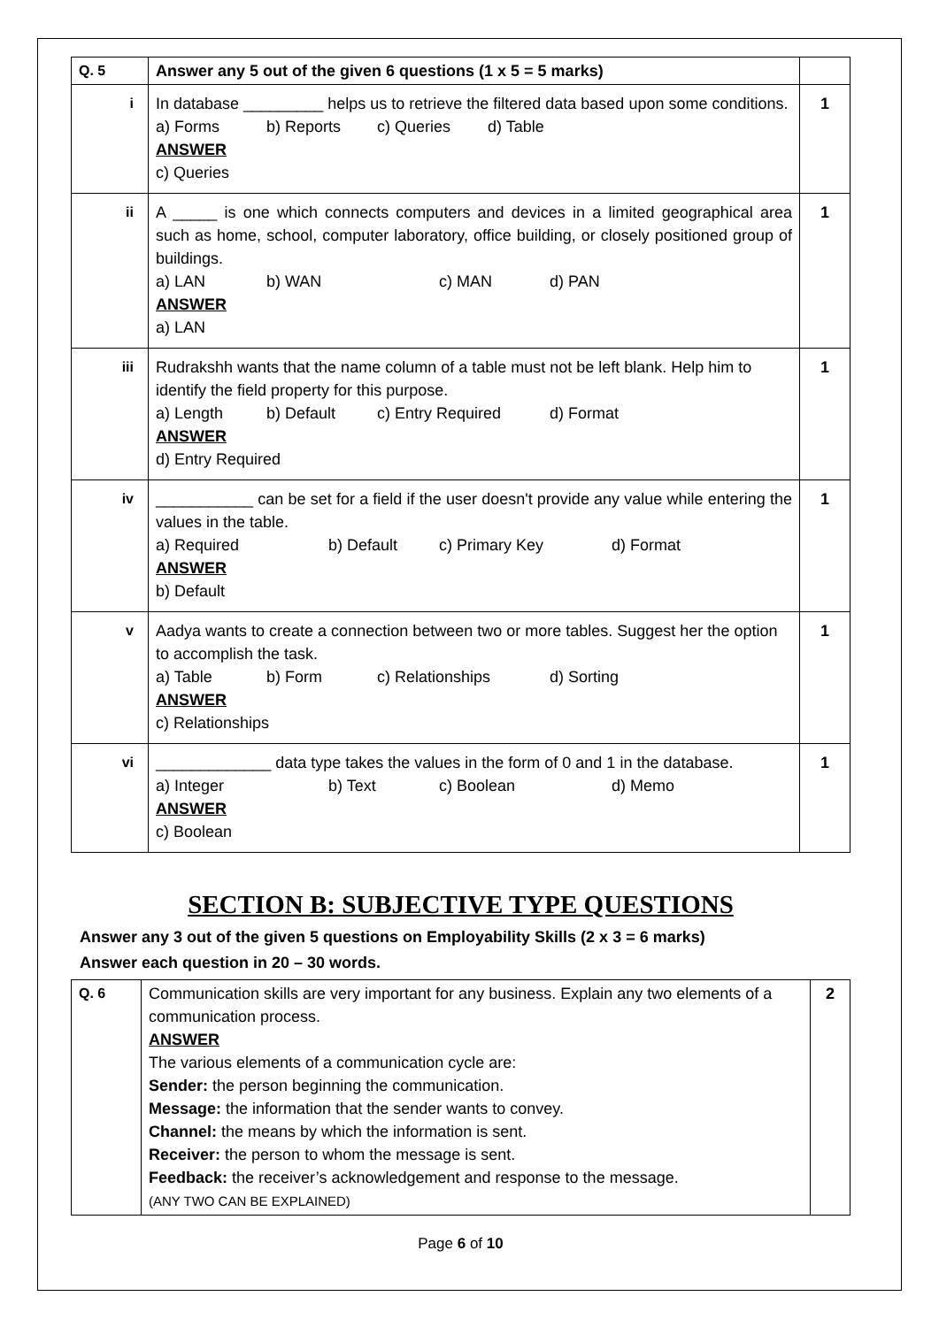| Q. 5 | Answer any 5 out of the given 6 questions (1 x 5 = 5 marks) | |
| i | In database _________ helps us to retrieve the filtered data based upon some conditions. a) Forms b) Reports c) Queries d) Table ANSWER c) Queries | 1 |
| ii | A _____ is one which connects computers and devices in a limited geographical area such as home, school, computer laboratory, office building, or closely positioned group of buildings. a) LAN b) WAN c) MAN d) PAN ANSWER a) LAN | 1 |
| iii | Rudrakshh wants that the name column of a table must not be left blank. Help him to identify the field property for this purpose. a) Length b) Default c) Entry Required d) Format ANSWER d) Entry Required | 1 |
| iv | ___________ can be set for a field if the user doesn't provide any value while entering the values in the table. a) Required b) Default c) Primary Key d) Format ANSWER b) Default | 1 |
| v | Aadya wants to create a connection between two or more tables. Suggest her the option to accomplish the task. a) Table b) Form c) Relationships d) Sorting ANSWER c) Relationships | 1 |
| vi | _____________ data type takes the values in the form of 0 and 1 in the database. a) Integer b) Text c) Boolean d) Memo ANSWER c) Boolean | 1 |
SECTION B: SUBJECTIVE TYPE QUESTIONS
Answer any 3 out of the given 5 questions on Employability Skills (2 x 3 = 6 marks)
Answer each question in 20 – 30 words.
| Q. 6 | Communication skills are very important for any business. Explain any two elements of a communication process. ANSWER The various elements of a communication cycle are: Sender: the person beginning the communication. Message: the information that the sender wants to convey. Channel: the means by which the information is sent. Receiver: the person to whom the message is sent. Feedback: the receiver’s acknowledgement and response to the message. (ANY TWO CAN BE EXPLAINED) | 2 |
Page 6 of 10